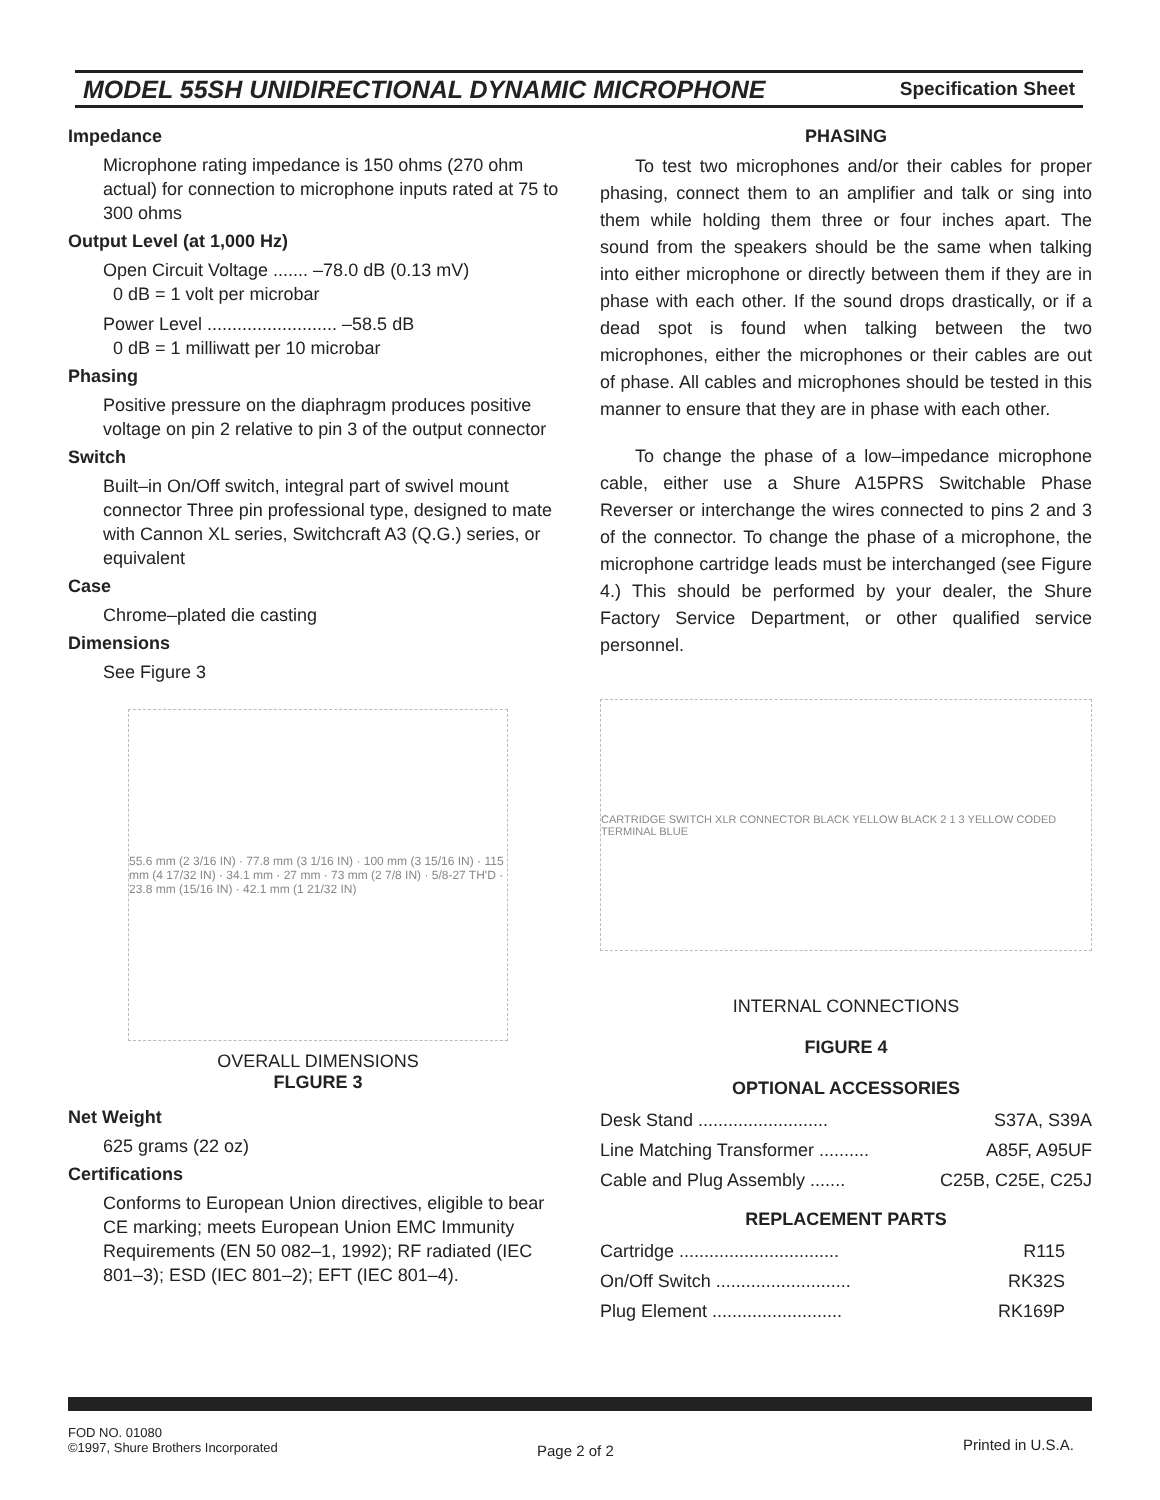MODEL 55SH UNIDIRECTIONAL DYNAMIC MICROPHONE
Specification Sheet
Impedance
Microphone rating impedance is 150 ohms (270 ohm actual) for connection to microphone inputs rated at 75 to 300 ohms
Output Level (at 1,000 Hz)
Open Circuit Voltage ....... –78.0 dB (0.13 mV)
0 dB = 1 volt per microbar
Power Level .......................... –58.5 dB
0 dB = 1 milliwatt per 10 microbar
Phasing
Positive pressure on the diaphragm produces positive voltage on pin 2 relative to pin 3 of the output connector
Switch
Built–in On/Off switch, integral part of swivel mount connector Three pin professional type, designed to mate with Cannon XL series, Switchcraft A3 (Q.G.) series, or equivalent
Case
Chrome–plated die casting
Dimensions
See Figure 3
55.6 mm (2 3/16 IN) · 77.8 mm (3 1/16 IN) · 100 mm (3 15/16 IN) · 115 mm (4 17/32 IN) · 34.1 mm · 27 mm · 73 mm (2 7/8 IN) · 5/8-27 TH'D · 23.8 mm (15/16 IN) · 42.1 mm (1 21/32 IN)
OVERALL DIMENSIONS
FLGURE 3
Net Weight
625 grams (22 oz)
Certifications
Conforms to European Union directives, eligible to bear CE marking; meets European Union EMC Immunity Requirements (EN 50 082–1, 1992); RF radiated (IEC 801–3); ESD (IEC 801–2); EFT (IEC 801–4).
PHASING
To test two microphones and/or their cables for proper phasing, connect them to an amplifier and talk or sing into them while holding them three or four inches apart. The sound from the speakers should be the same when talking into either microphone or directly between them if they are in phase with each other. If the sound drops drastically, or if a dead spot is found when talking between the two microphones, either the microphones or their cables are out of phase. All cables and microphones should be tested in this manner to ensure that they are in phase with each other.
To change the phase of a low–impedance microphone cable, either use a Shure A15PRS Switchable Phase Reverser or interchange the wires connected to pins 2 and 3 of the connector. To change the phase of a microphone, the microphone cartridge leads must be interchanged (see Figure 4.) This should be performed by your dealer, the Shure Factory Service Department, or other qualified service personnel.
CARTRIDGE SWITCH XLR CONNECTOR BLACK YELLOW BLACK 2 1 3 YELLOW CODED TERMINAL BLUE
INTERNAL CONNECTIONS
FIGURE 4
OPTIONAL ACCESSORIES
Desk Stand .......................... S37A, S39A
Line Matching Transformer .......... A85F, A95UF
Cable and Plug Assembly ....... C25B, C25E, C25J
REPLACEMENT PARTS
Cartridge ................................ R115
On/Off Switch ........................... RK32S
Plug Element .......................... RK169P
FOD NO. 01080
©1997, Shure Brothers Incorporated
Page 2 of 2 Printed in U.S.A.